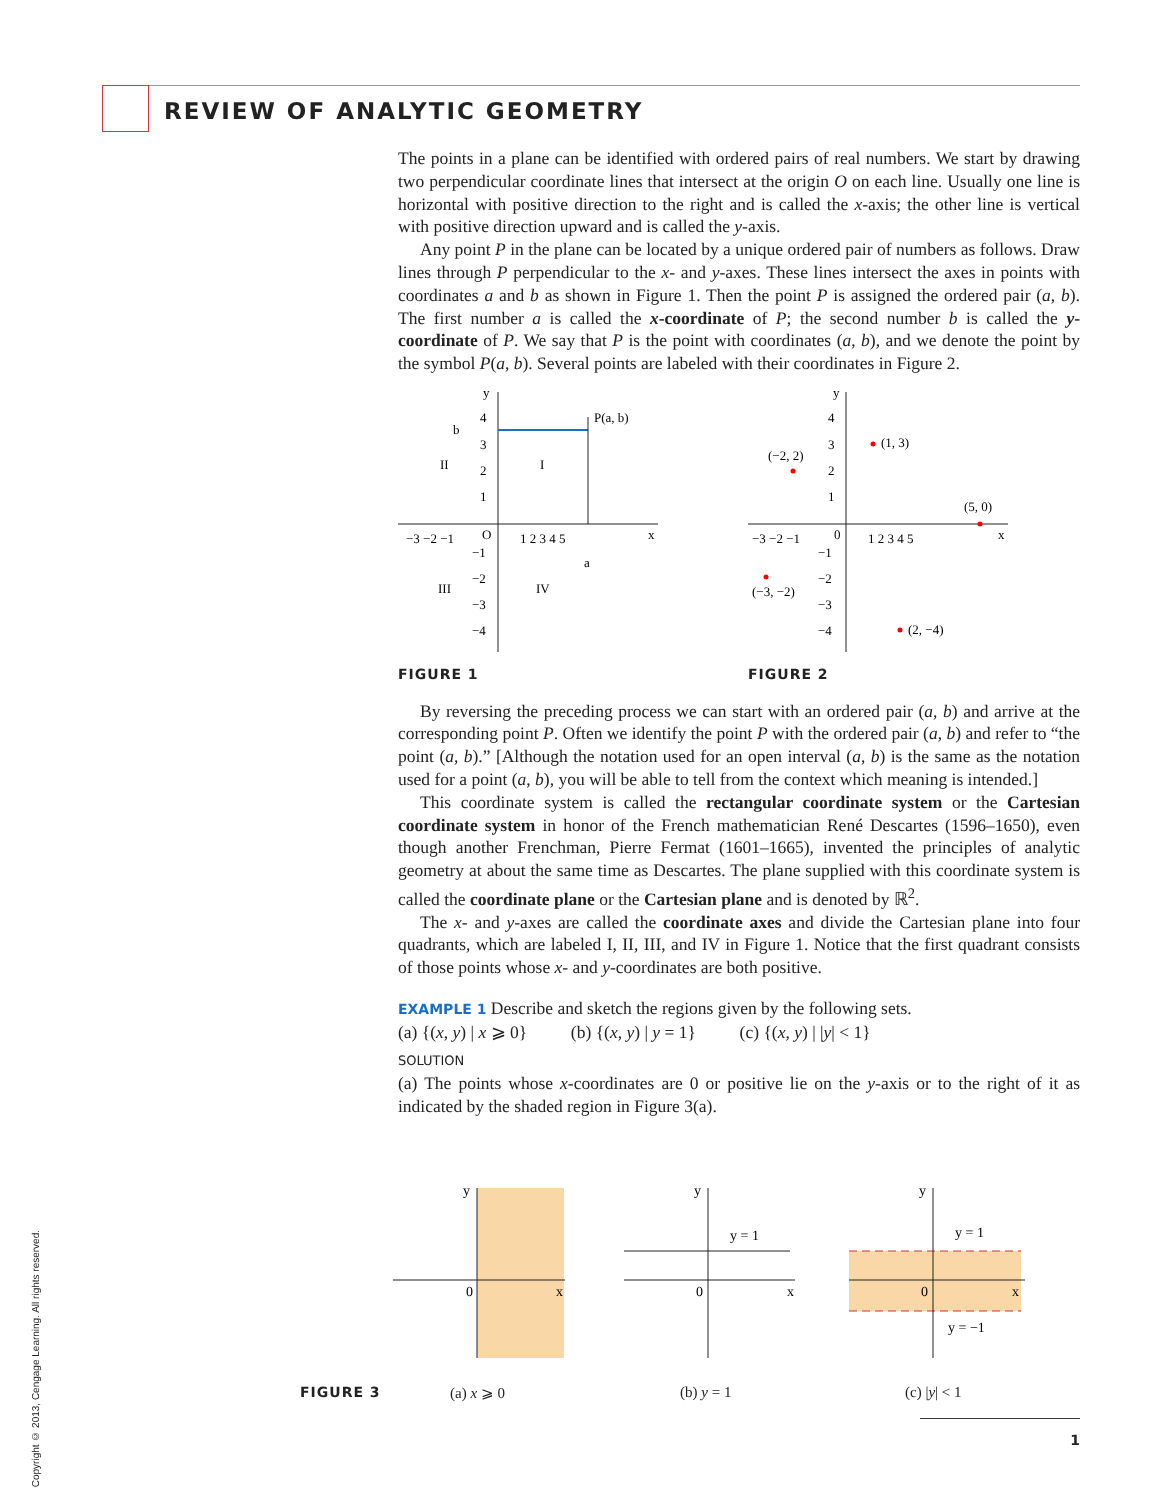REVIEW OF ANALYTIC GEOMETRY
The points in a plane can be identified with ordered pairs of real numbers. We start by drawing two perpendicular coordinate lines that intersect at the origin O on each line. Usually one line is horizontal with positive direction to the right and is called the x-axis; the other line is vertical with positive direction upward and is called the y-axis.
Any point P in the plane can be located by a unique ordered pair of numbers as follows. Draw lines through P perpendicular to the x- and y-axes. These lines intersect the axes in points with coordinates a and b as shown in Figure 1. Then the point P is assigned the ordered pair (a, b). The first number a is called the x-coordinate of P; the second number b is called the y-coordinate of P. We say that P is the point with coordinates (a, b), and we denote the point by the symbol P(a, b). Several points are labeled with their coordinates in Figure 2.
y
x
O
P(a, b)
b
a
II
I
III
IV
−3 −2 −1
1 2 3 4 5
4
3
2
1
−1
−2
−3
−4
FIGURE 1
y
x
0
−3 −2 −1
1 2 3 4 5
4
3
2
1
−1
−2
−3
−4
(1, 3)
(−2, 2)
(5, 0)
(−3, −2)
(2, −4)
FIGURE 2
By reversing the preceding process we can start with an ordered pair (a, b) and arrive at the corresponding point P. Often we identify the point P with the ordered pair (a, b) and refer to “the point (a, b).” [Although the notation used for an open interval (a, b) is the same as the notation used for a point (a, b), you will be able to tell from the context which meaning is intended.]
This coordinate system is called the rectangular coordinate system or the Cartesian coordinate system in honor of the French mathematician René Descartes (1596–1650), even though another Frenchman, Pierre Fermat (1601–1665), invented the principles of analytic geometry at about the same time as Descartes. The plane supplied with this coordinate system is called the coordinate plane or the Cartesian plane and is denoted by ℝ<sup>2</sup>.
The x- and y-axes are called the coordinate axes and divide the Cartesian plane into four quadrants, which are labeled I, II, III, and IV in Figure 1. Notice that the first quadrant consists of those points whose x- and y-coordinates are both positive.
EXAMPLE 1 Describe and sketch the regions given by the following sets.
(a) {(x, y) | x ⩾ 0} (b) {(x, y) | y = 1} (c) {(x, y) | |y| < 1}
SOLUTION
(a) The points whose x-coordinates are 0 or positive lie on the y-axis or to the right of it as indicated by the shaded region in Figure 3(a).
y
x
0
y
x
0
y = 1
y
x
0
y = 1
y = −1
FIGURE 3 (a) x ⩾ 0 (b) y = 1 (c) |y| < 1
Copyright © 2013, Cengage Learning. All rights reserved.
1